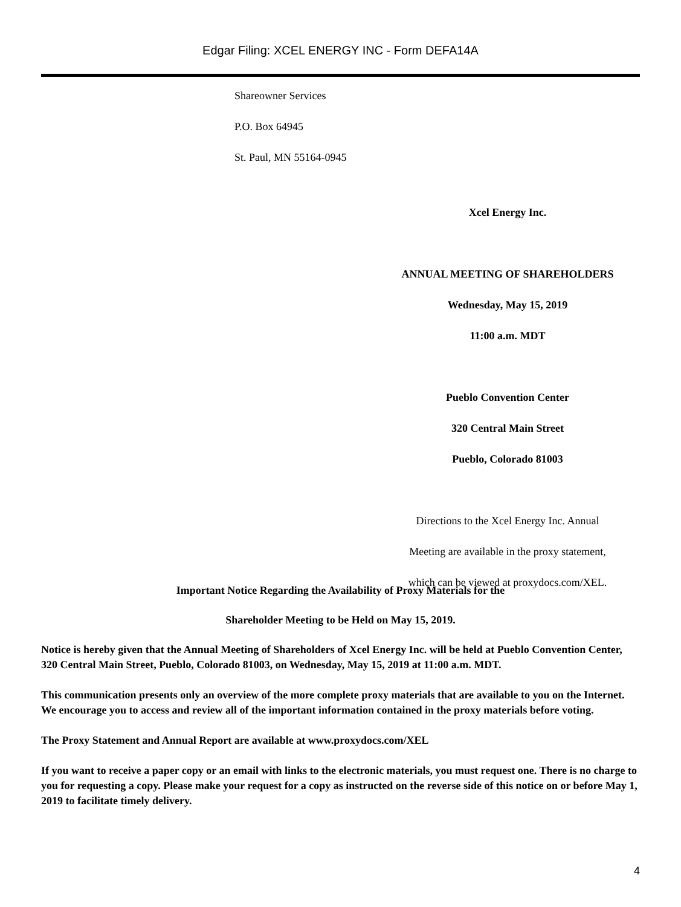Edgar Filing: XCEL ENERGY INC - Form DEFA14A
Shareowner Services
P.O. Box 64945
St. Paul, MN 55164-0945
Xcel Energy Inc.
ANNUAL MEETING OF SHAREHOLDERS
Wednesday, May 15, 2019
11:00 a.m. MDT
Pueblo Convention Center
320 Central Main Street
Pueblo, Colorado 81003
Directions to the Xcel Energy Inc. Annual
Meeting are available in the proxy statement,
which can be viewed at proxydocs.com/XEL.
Important Notice Regarding the Availability of Proxy Materials for the
Shareholder Meeting to be Held on May 15, 2019.
Notice is hereby given that the Annual Meeting of Shareholders of Xcel Energy Inc. will be held at Pueblo Convention Center, 320 Central Main Street, Pueblo, Colorado 81003, on Wednesday, May 15, 2019 at 11:00 a.m. MDT.
This communication presents only an overview of the more complete proxy materials that are available to you on the Internet. We encourage you to access and review all of the important information contained in the proxy materials before voting.
The Proxy Statement and Annual Report are available at www.proxydocs.com/XEL
If you want to receive a paper copy or an email with links to the electronic materials, you must request one. There is no charge to you for requesting a copy. Please make your request for a copy as instructed on the reverse side of this notice on or before May 1, 2019 to facilitate timely delivery.
4